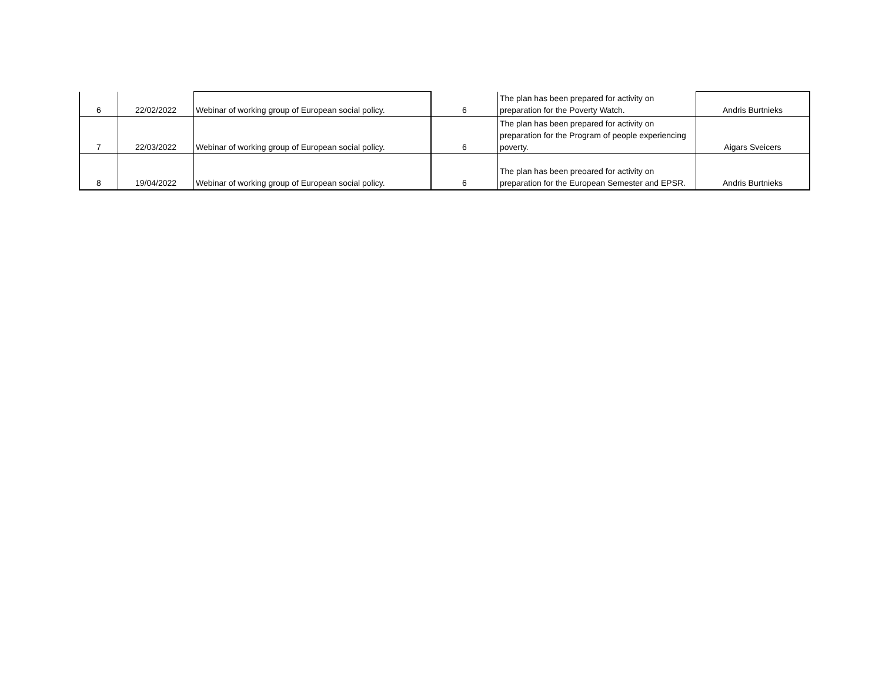| 6 | 22/02/2022 | Webinar of working group of European social policy. | 6 | The plan has been prepared for activity on preparation for the Poverty Watch. | Andris Burtnieks |
| 7 | 22/03/2022 | Webinar of working group of European social policy. | 6 | The plan has been prepared for activity on preparation for the Program of people experiencing poverty. | Aigars Sveicers |
| 8 | 19/04/2022 | Webinar of working group of European social policy. | 6 | The plan has been preoared for activity on preparation for the European Semester and EPSR. | Andris Burtnieks |